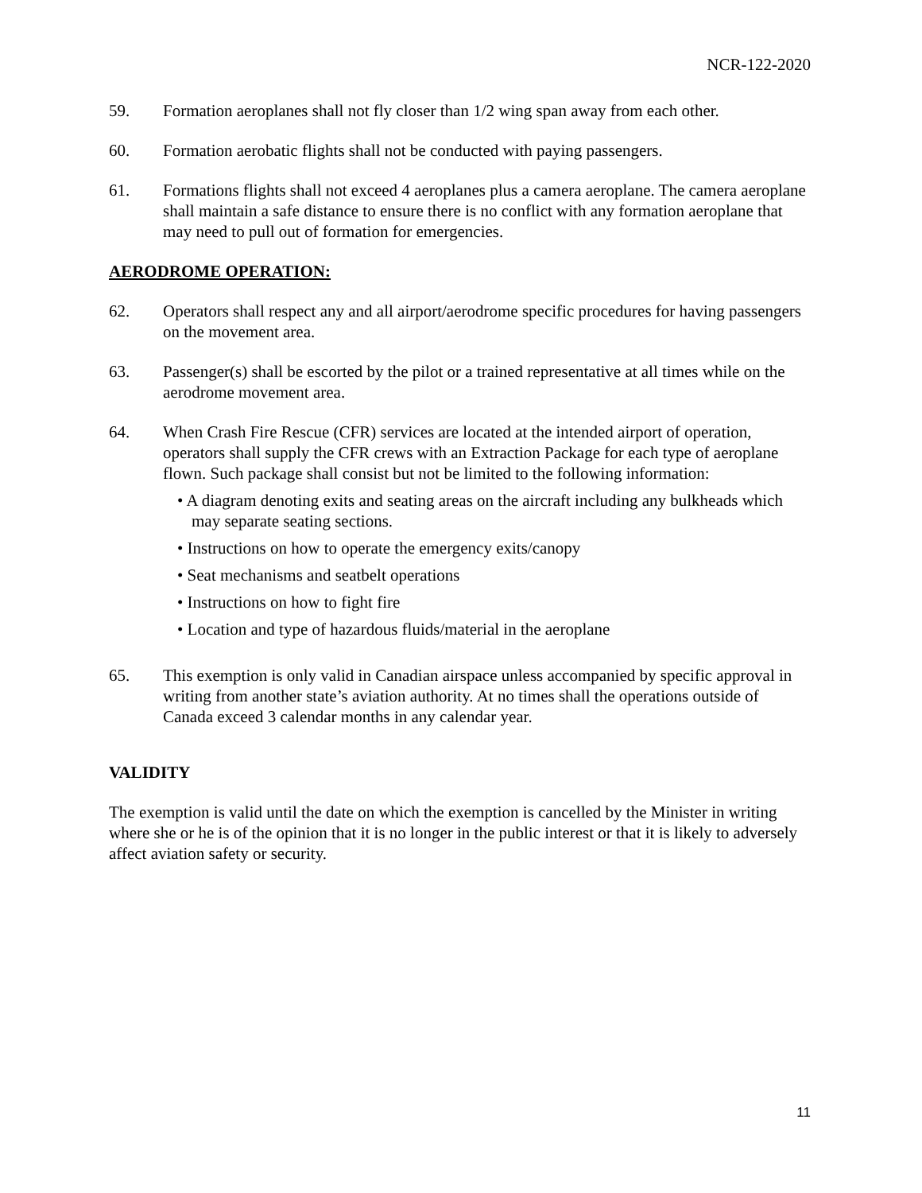NCR-122-2020
59. Formation aeroplanes shall not fly closer than 1/2 wing span away from each other.
60. Formation aerobatic flights shall not be conducted with paying passengers.
61. Formations flights shall not exceed 4 aeroplanes plus a camera aeroplane. The camera aeroplane shall maintain a safe distance to ensure there is no conflict with any formation aeroplane that may need to pull out of formation for emergencies.
AERODROME OPERATION:
62. Operators shall respect any and all airport/aerodrome specific procedures for having passengers on the movement area.
63. Passenger(s) shall be escorted by the pilot or a trained representative at all times while on the aerodrome movement area.
64. When Crash Fire Rescue (CFR) services are located at the intended airport of operation, operators shall supply the CFR crews with an Extraction Package for each type of aeroplane flown. Such package shall consist but not be limited to the following information:
• A diagram denoting exits and seating areas on the aircraft including any bulkheads which may separate seating sections.
• Instructions on how to operate the emergency exits/canopy
• Seat mechanisms and seatbelt operations
• Instructions on how to fight fire
• Location and type of hazardous fluids/material in the aeroplane
65. This exemption is only valid in Canadian airspace unless accompanied by specific approval in writing from another state’s aviation authority. At no times shall the operations outside of Canada exceed 3 calendar months in any calendar year.
VALIDITY
The exemption is valid until the date on which the exemption is cancelled by the Minister in writing where she or he is of the opinion that it is no longer in the public interest or that it is likely to adversely affect aviation safety or security.
11